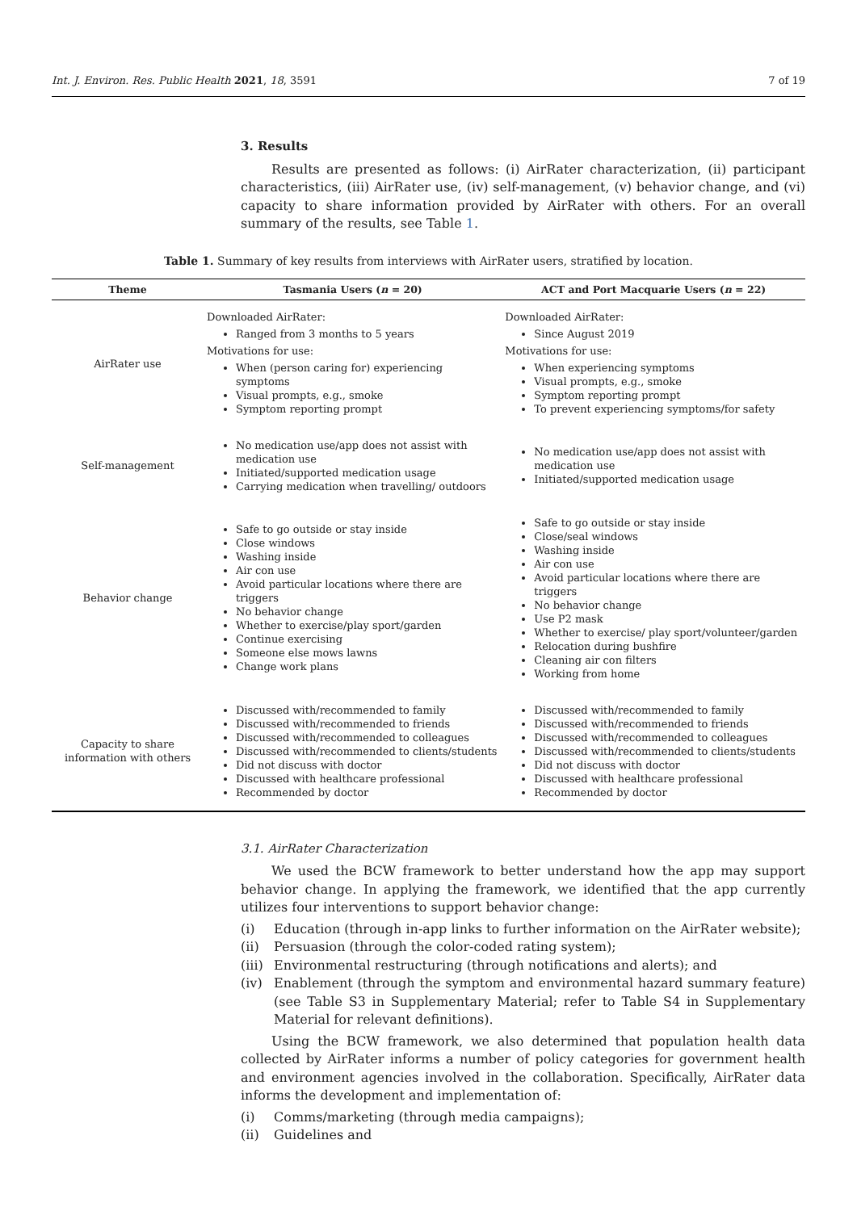Int. J. Environ. Res. Public Health 2021, 18, 3591 7 of 19
3. Results
Results are presented as follows: (i) AirRater characterization, (ii) participant characteristics, (iii) AirRater use, (iv) self-management, (v) behavior change, and (vi) capacity to share information provided by AirRater with others. For an overall summary of the results, see Table 1.
Table 1. Summary of key results from interviews with AirRater users, stratified by location.
| Theme | Tasmania Users ( n = 20) | ACT and Port Macquarie Users ( n = 22) |
| --- | --- | --- |
| AirRater use | Downloaded AirRater: Ranged from 3 months to 5 years Motivations for use: When (person caring for) experiencing symptoms Visual prompts, e.g., smoke Symptom reporting prompt | Downloaded AirRater: Since August 2019 Motivations for use: When experiencing symptoms Visual prompts, e.g., smoke Symptom reporting prompt To prevent experiencing symptoms/for safety |
| Self-management | No medication use/app does not assist with medication use Initiated/supported medication usage Carrying medication when travelling/ outdoors | No medication use/app does not assist with medication use Initiated/supported medication usage |
| Behavior change | Safe to go outside or stay inside Close windows Washing inside Air con use Avoid particular locations where there are triggers No behavior change Whether to exercise/play sport/garden Continue exercising Someone else mows lawns Change work plans | Safe to go outside or stay inside Close/seal windows Washing inside Air con use Avoid particular locations where there are triggers No behavior change Use P2 mask Whether to exercise/ play sport/volunteer/garden Relocation during bushfire Cleaning air con filters Working from home |
| Capacity to share information with others | Discussed with/recommended to family Discussed with/recommended to friends Discussed with/recommended to colleagues Discussed with/recommended to clients/students Did not discuss with doctor Discussed with healthcare professional Recommended by doctor | Discussed with/recommended to family Discussed with/recommended to friends Discussed with/recommended to colleagues Discussed with/recommended to clients/students Did not discuss with doctor Discussed with healthcare professional Recommended by doctor |
3.1. AirRater Characterization
We used the BCW framework to better understand how the app may support behavior change. In applying the framework, we identified that the app currently utilizes four interventions to support behavior change:
(i) Education (through in-app links to further information on the AirRater website);
(ii) Persuasion (through the color-coded rating system);
(iii)
Environmental restructuring (through notifications and alerts); and
(iv) Enablement (through the symptom and environmental hazard summary feature) (see Table S3 in Supplementary Material; refer to Table S4 in Supplementary Material for relevant definitions).
Using the BCW framework, we also determined that population health data collected by AirRater informs a number of policy categories for government health and environment agencies involved in the collaboration. Specifically, AirRater data informs the development and implementation of:
(i) Comms/marketing (through media campaigns);
(ii) Guidelines and